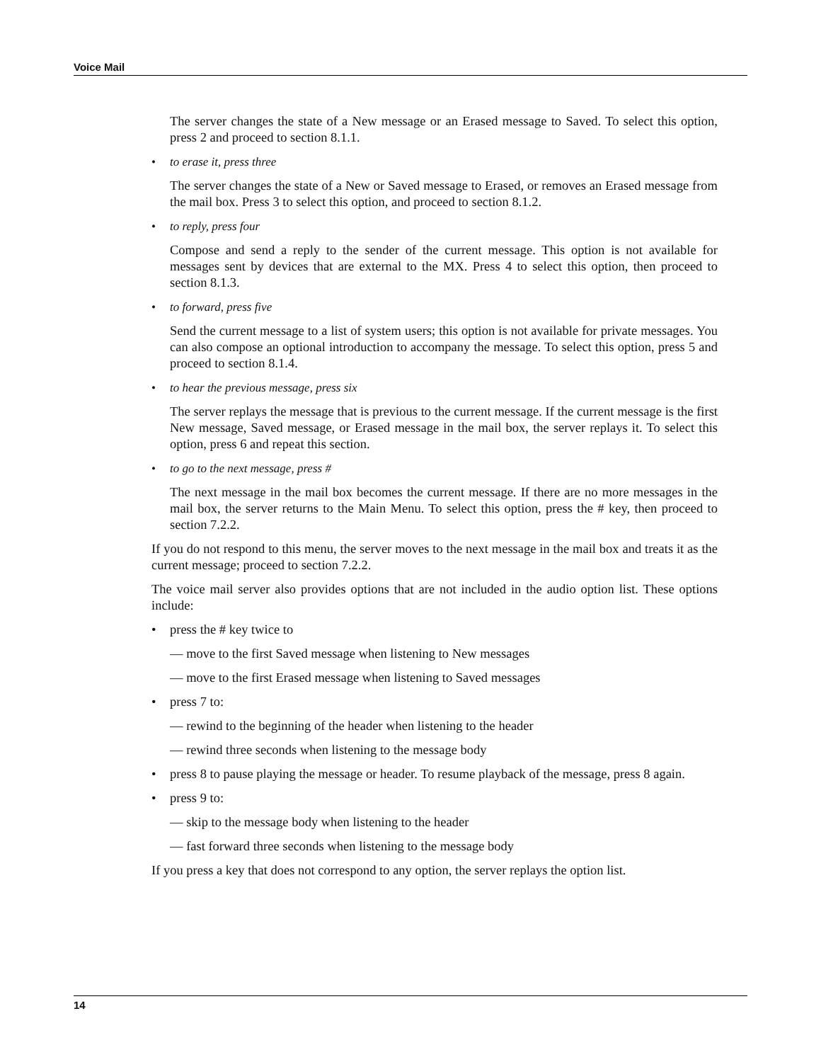Voice Mail
The server changes the state of a New message or an Erased message to Saved. To select this option, press 2 and proceed to section 8.1.1.
• to erase it, press three
The server changes the state of a New or Saved message to Erased, or removes an Erased message from the mail box. Press 3 to select this option, and proceed to section 8.1.2.
• to reply, press four
Compose and send a reply to the sender of the current message. This option is not available for messages sent by devices that are external to the MX. Press 4 to select this option, then proceed to section 8.1.3.
• to forward, press five
Send the current message to a list of system users; this option is not available for private messages. You can also compose an optional introduction to accompany the message. To select this option, press 5 and proceed to section 8.1.4.
• to hear the previous message, press six
The server replays the message that is previous to the current message. If the current message is the first New message, Saved message, or Erased message in the mail box, the server replays it. To select this option, press 6 and repeat this section.
• to go to the next message, press #
The next message in the mail box becomes the current message. If there are no more messages in the mail box, the server returns to the Main Menu. To select this option, press the # key, then proceed to section 7.2.2.
If you do not respond to this menu, the server moves to the next message in the mail box and treats it as the current message; proceed to section 7.2.2.
The voice mail server also provides options that are not included in the audio option list. These options include:
• press the # key twice to
— move to the first Saved message when listening to New messages
— move to the first Erased message when listening to Saved messages
• press 7 to:
— rewind to the beginning of the header when listening to the header
— rewind three seconds when listening to the message body
• press 8 to pause playing the message or header. To resume playback of the message, press 8 again.
• press 9 to:
— skip to the message body when listening to the header
— fast forward three seconds when listening to the message body
If you press a key that does not correspond to any option, the server replays the option list.
14